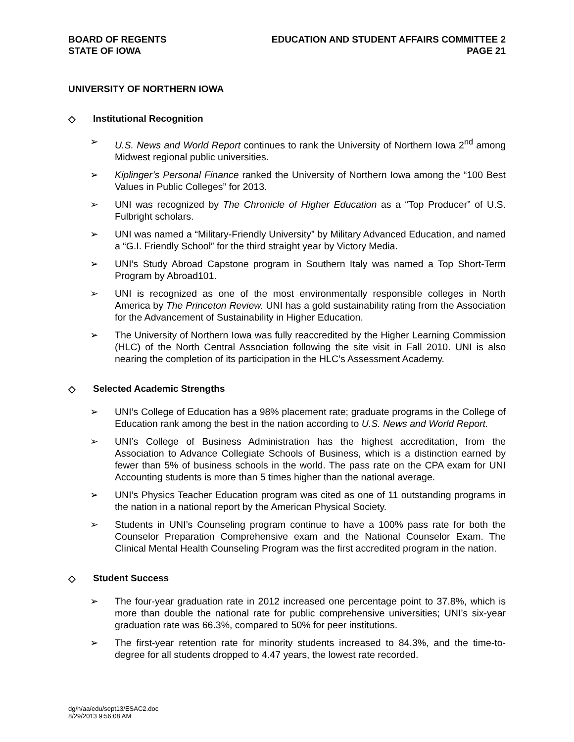BOARD OF REGENTS
STATE OF IOWA
EDUCATION AND STUDENT AFFAIRS COMMITTEE 2
PAGE 21
UNIVERSITY OF NORTHERN IOWA
◇ Institutional Recognition
➢ U.S. News and World Report continues to rank the University of Northern Iowa 2<sup>nd</sup> among Midwest regional public universities.
➢ Kiplinger’s Personal Finance ranked the University of Northern Iowa among the “100 Best Values in Public Colleges” for 2013.
➢ UNI was recognized by The Chronicle of Higher Education as a “Top Producer” of U.S. Fulbright scholars.
➢ UNI was named a “Military-Friendly University” by Military Advanced Education, and named a “G.I. Friendly School” for the third straight year by Victory Media.
➢ UNI’s Study Abroad Capstone program in Southern Italy was named a Top Short-Term Program by Abroad101.
➢ UNI is recognized as one of the most environmentally responsible colleges in North America by The Princeton Review. UNI has a gold sustainability rating from the Association for the Advancement of Sustainability in Higher Education.
➢ The University of Northern Iowa was fully reaccredited by the Higher Learning Commission (HLC) of the North Central Association following the site visit in Fall 2010. UNI is also nearing the completion of its participation in the HLC’s Assessment Academy.
◇ Selected Academic Strengths
➢ UNI’s College of Education has a 98% placement rate; graduate programs in the College of Education rank among the best in the nation according to U.S. News and World Report.
➢ UNI’s College of Business Administration has the highest accreditation, from the Association to Advance Collegiate Schools of Business, which is a distinction earned by fewer than 5% of business schools in the world. The pass rate on the CPA exam for UNI Accounting students is more than 5 times higher than the national average.
➢ UNI’s Physics Teacher Education program was cited as one of 11 outstanding programs in the nation in a national report by the American Physical Society.
➢ Students in UNI’s Counseling program continue to have a 100% pass rate for both the Counselor Preparation Comprehensive exam and the National Counselor Exam. The Clinical Mental Health Counseling Program was the first accredited program in the nation.
◇ Student Success
➢ The four-year graduation rate in 2012 increased one percentage point to 37.8%, which is more than double the national rate for public comprehensive universities; UNI’s six-year graduation rate was 66.3%, compared to 50% for peer institutions.
➢ The first-year retention rate for minority students increased to 84.3%, and the time-to-degree for all students dropped to 4.47 years, the lowest rate recorded.
dg/h/aa/edu/sept13/ESAC2.doc
8/29/2013 9:56:08 AM